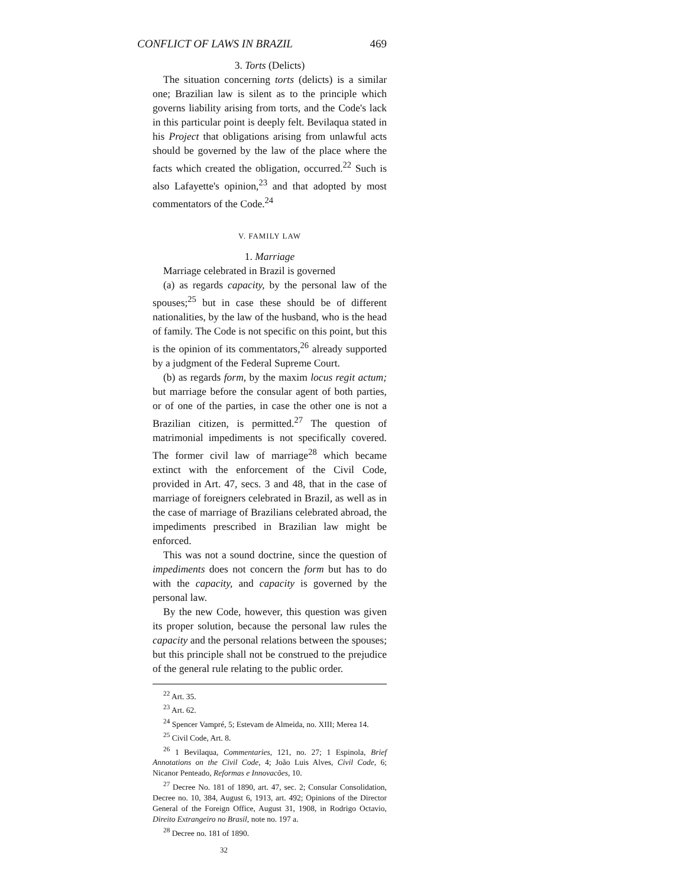CONFLICT OF LAWS IN BRAZIL 469
3. Torts (Delicts)
The situation concerning torts (delicts) is a similar one; Brazilian law is silent as to the principle which governs liability arising from torts, and the Code's lack in this particular point is deeply felt. Bevilaqua stated in his Project that obligations arising from unlawful acts should be governed by the law of the place where the facts which created the obligation, occurred.<sup>22</sup> Such is also Lafayette's opinion,<sup>23</sup> and that adopted by most commentators of the Code.<sup>24</sup>
V. FAMILY LAW
1. Marriage
Marriage celebrated in Brazil is governed
(a) as regards capacity, by the personal law of the spouses;<sup>25</sup> but in case these should be of different nationalities, by the law of the husband, who is the head of family. The Code is not specific on this point, but this is the opinion of its commentators,<sup>26</sup> already supported by a judgment of the Federal Supreme Court.
(b) as regards form, by the maxim locus regit actum; but marriage before the consular agent of both parties, or of one of the parties, in case the other one is not a Brazilian citizen, is permitted.<sup>27</sup> The question of matrimonial impediments is not specifically covered. The former civil law of marriage<sup>28</sup> which became extinct with the enforcement of the Civil Code, provided in Art. 47, secs. 3 and 48, that in the case of marriage of foreigners celebrated in Brazil, as well as in the case of marriage of Brazilians celebrated abroad, the impediments prescribed in Brazilian law might be enforced.
This was not a sound doctrine, since the question of impediments does not concern the form but has to do with the capacity, and capacity is governed by the personal law.
By the new Code, however, this question was given its proper solution, because the personal law rules the capacity and the personal relations between the spouses; but this principle shall not be construed to the prejudice of the general rule relating to the public order.
<sup>22</sup> Art. 35.
<sup>23</sup> Art. 62.
<sup>24</sup> Spencer Vampré, 5; Estevam de Almeida, no. XIII; Merea 14.
<sup>25</sup> Civil Code, Art. 8.
<sup>26</sup> 1 Bevilaqua, Commentaries, 121, no. 27; 1 Espinola, Brief Annotations on the Civil Code, 4; João Luis Alves, Civil Code, 6; Nicanor Penteado, Reformas e Innovacões, 10.
<sup>27</sup> Decree No. 181 of 1890, art. 47, sec. 2; Consular Consolidation, Decree no. 10, 384, August 6, 1913, art. 492; Opinions of the Director General of the Foreign Office, August 31, 1908, in Rodrigo Octavio, Direito Extrangeiro no Brasil, note no. 197 a.
<sup>28</sup> Decree no. 181 of 1890.
32